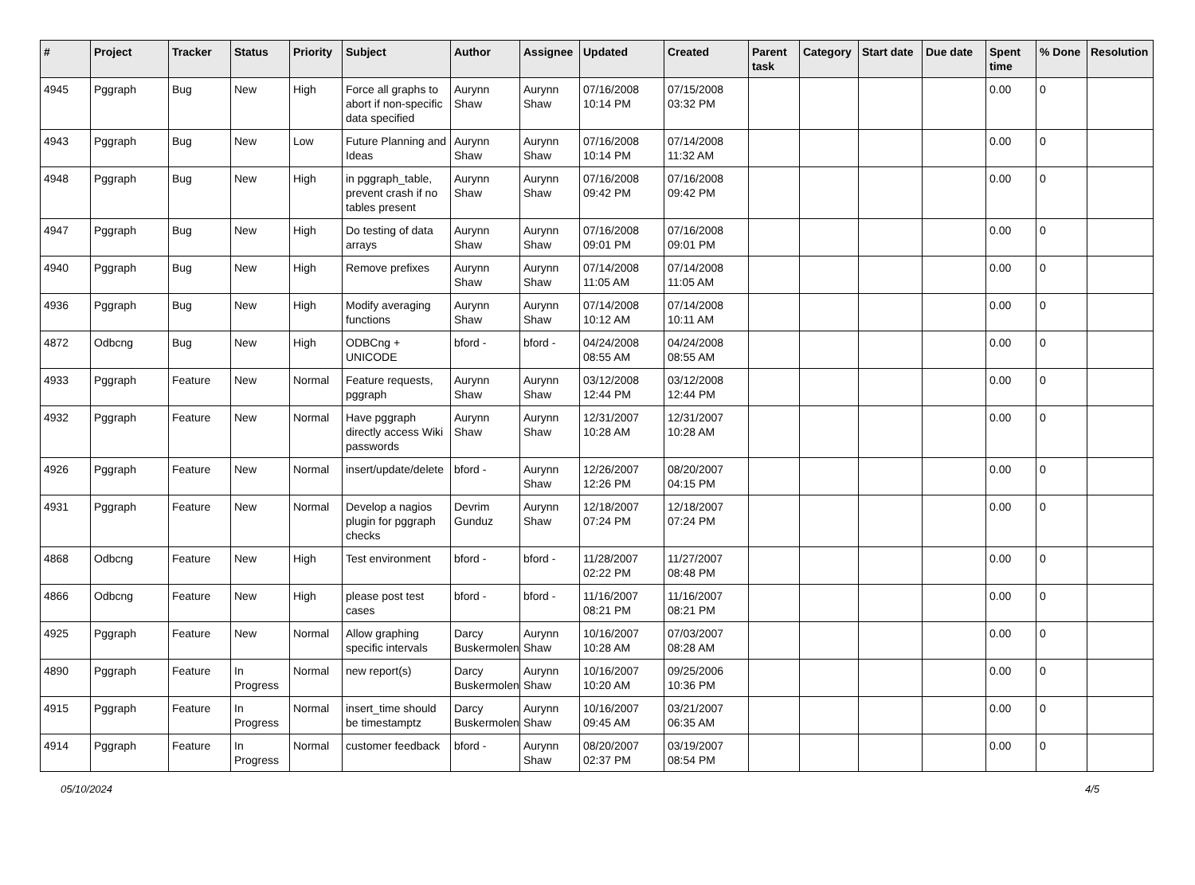| # | Project | Tracker | Status | Priority | Subject | Author | Assignee | Updated | Created | Parent task | Category | Start date | Due date | Spent time | % Done | Resolution |
| --- | --- | --- | --- | --- | --- | --- | --- | --- | --- | --- | --- | --- | --- | --- | --- | --- |
| 4945 | Pggraph | Bug | New | High | Force all graphs to abort if non-specific data specified | Aurynn Shaw | Aurynn Shaw | 07/16/2008 10:14 PM | 07/15/2008 03:32 PM | | | | | 0.00 | 0 | |
| 4943 | Pggraph | Bug | New | Low | Future Planning and Ideas | Aurynn Shaw | Aurynn Shaw | 07/16/2008 10:14 PM | 07/14/2008 11:32 AM | | | | | 0.00 | 0 | |
| 4948 | Pggraph | Bug | New | High | in pggraph_table, prevent crash if no tables present | Aurynn Shaw | Aurynn Shaw | 07/16/2008 09:42 PM | 07/16/2008 09:42 PM | | | | | 0.00 | 0 | |
| 4947 | Pggraph | Bug | New | High | Do testing of data arrays | Aurynn Shaw | Aurynn Shaw | 07/16/2008 09:01 PM | 07/16/2008 09:01 PM | | | | | 0.00 | 0 | |
| 4940 | Pggraph | Bug | New | High | Remove prefixes | Aurynn Shaw | Aurynn Shaw | 07/14/2008 11:05 AM | 07/14/2008 11:05 AM | | | | | 0.00 | 0 | |
| 4936 | Pggraph | Bug | New | High | Modify averaging functions | Aurynn Shaw | Aurynn Shaw | 07/14/2008 10:12 AM | 07/14/2008 10:11 AM | | | | | 0.00 | 0 | |
| 4872 | Odbcng | Bug | New | High | ODBCng + UNICODE | bford - | bford - | 04/24/2008 08:55 AM | 04/24/2008 08:55 AM | | | | | 0.00 | 0 | |
| 4933 | Pggraph | Feature | New | Normal | Feature requests, pggraph | Aurynn Shaw | Aurynn Shaw | 03/12/2008 12:44 PM | 03/12/2008 12:44 PM | | | | | 0.00 | 0 | |
| 4932 | Pggraph | Feature | New | Normal | Have pggraph directly access Wiki passwords | Aurynn Shaw | Aurynn Shaw | 12/31/2007 10:28 AM | 12/31/2007 10:28 AM | | | | | 0.00 | 0 | |
| 4926 | Pggraph | Feature | New | Normal | insert/update/delete | bford - | Aurynn Shaw | 12/26/2007 12:26 PM | 08/20/2007 04:15 PM | | | | | 0.00 | 0 | |
| 4931 | Pggraph | Feature | New | Normal | Develop a nagios plugin for pggraph checks | Devrim Gunduz | Aurynn Shaw | 12/18/2007 07:24 PM | 12/18/2007 07:24 PM | | | | | 0.00 | 0 | |
| 4868 | Odbcng | Feature | New | High | Test environment | bford - | bford - | 11/28/2007 02:22 PM | 11/27/2007 08:48 PM | | | | | 0.00 | 0 | |
| 4866 | Odbcng | Feature | New | High | please post test cases | bford - | bford - | 11/16/2007 08:21 PM | 11/16/2007 08:21 PM | | | | | 0.00 | 0 | |
| 4925 | Pggraph | Feature | New | Normal | Allow graphing specific intervals | Darcy Buskermolen | Aurynn Shaw | 10/16/2007 10:28 AM | 07/03/2007 08:28 AM | | | | | 0.00 | 0 | |
| 4890 | Pggraph | Feature | In Progress | Normal | new report(s) | Darcy Buskermolen | Aurynn Shaw | 10/16/2007 10:20 AM | 09/25/2006 10:36 PM | | | | | 0.00 | 0 | |
| 4915 | Pggraph | Feature | In Progress | Normal | insert_time should be timestamptz | Darcy Buskermolen | Aurynn Shaw | 10/16/2007 09:45 AM | 03/21/2007 06:35 AM | | | | | 0.00 | 0 | |
| 4914 | Pggraph | Feature | In Progress | Normal | customer feedback | bford - | Aurynn Shaw | 08/20/2007 02:37 PM | 03/19/2007 08:54 PM | | | | | 0.00 | 0 | |
05/10/2024 4/5